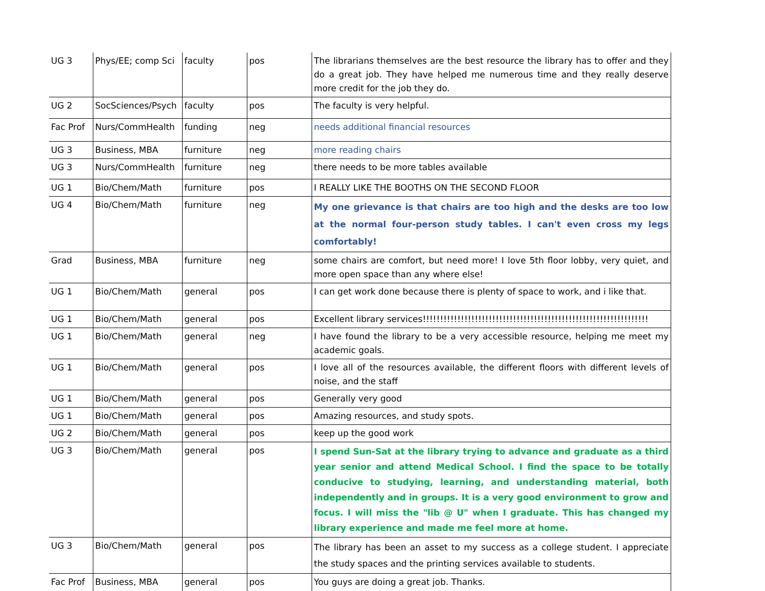| UG 3 | Phys/EE; comp Sci | faculty | pos | The librarians themselves are the best resource the library has to offer and they do a great job. They have helped me numerous time and they really deserve more credit for the job they do. |
| UG 2 | SocSciences/Psych | faculty | pos | The faculty is very helpful. |
| Fac Prof | Nurs/CommHealth | funding | neg | needs additional financial resources |
| UG 3 | Business, MBA | furniture | neg | more reading chairs |
| UG 3 | Nurs/CommHealth | furniture | neg | there needs to be more tables available |
| UG 1 | Bio/Chem/Math | furniture | pos | I REALLY LIKE THE BOOTHS ON THE SECOND FLOOR |
| UG 4 | Bio/Chem/Math | furniture | neg | My one grievance is that chairs are too high and the desks are too low at the normal four-person study tables. I can't even cross my legs comfortably! |
| Grad | Business, MBA | furniture | neg | some chairs are comfort, but need more! I love 5th floor lobby, very quiet, and more open space than any where else! |
| UG 1 | Bio/Chem/Math | general | pos | I can get work done because there is plenty of space to work, and i like that. |
| UG 1 | Bio/Chem/Math | general | pos | Excellent library services!!!!!!!!!!!!!!!!!!!!!!!!!!!!!!!!!!!!!!!!!!!!!!!!!!!!!!!!!!!!!!!!! |
| UG 1 | Bio/Chem/Math | general | neg | I have found the library to be a very accessible resource, helping me meet my academic goals. |
| UG 1 | Bio/Chem/Math | general | pos | I love all of the resources available, the different floors with different levels of noise, and the staff |
| UG 1 | Bio/Chem/Math | general | pos | Generally very good |
| UG 1 | Bio/Chem/Math | general | pos | Amazing resources, and study spots. |
| UG 2 | Bio/Chem/Math | general | pos | keep up the good work |
| UG 3 | Bio/Chem/Math | general | pos | I spend Sun-Sat at the library trying to advance and graduate as a third year senior and attend Medical School. I find the space to be totally conducive to studying, learning, and understanding material, both independently and in groups. It is a very good environment to grow and focus. I will miss the "lib @ U" when I graduate. This has changed my library experience and made me feel more at home. |
| UG 3 | Bio/Chem/Math | general | pos | The library has been an asset to my success as a college student. I appreciate the study spaces and the printing services available to students. |
| Fac Prof | Business, MBA | general | pos | You guys are doing a great job. Thanks. |